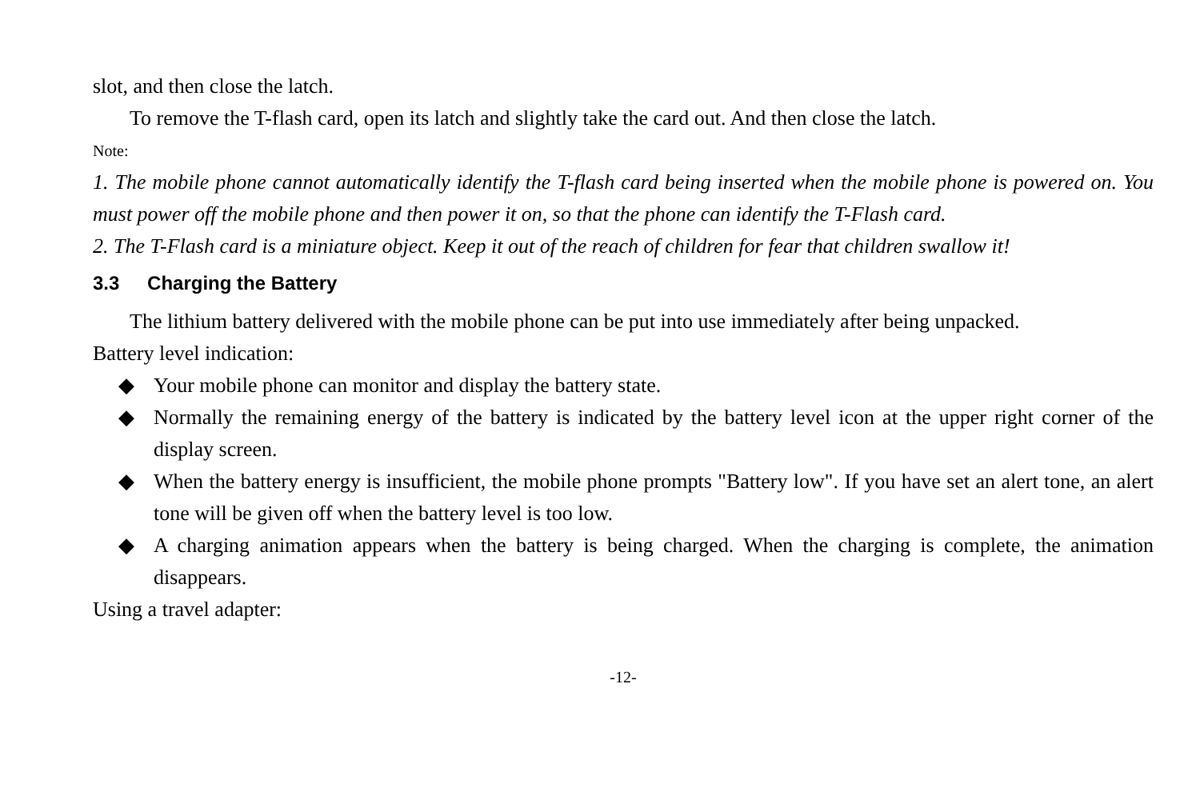slot, and then close the latch.
To remove the T-flash card, open its latch and slightly take the card out. And then close the latch.
Note:
1. The mobile phone cannot automatically identify the T-flash card being inserted when the mobile phone is powered on. You must power off the mobile phone and then power it on, so that the phone can identify the T-Flash card.
2. The T-Flash card is a miniature object. Keep it out of the reach of children for fear that children swallow it!
3.3 Charging the Battery
The lithium battery delivered with the mobile phone can be put into use immediately after being unpacked.
Battery level indication:
◆ Your mobile phone can monitor and display the battery state.
◆ Normally the remaining energy of the battery is indicated by the battery level icon at the upper right corner of the display screen.
◆ When the battery energy is insufficient, the mobile phone prompts "Battery low". If you have set an alert tone, an alert tone will be given off when the battery level is too low.
◆ A charging animation appears when the battery is being charged. When the charging is complete, the animation disappears.
Using a travel adapter:
-12-